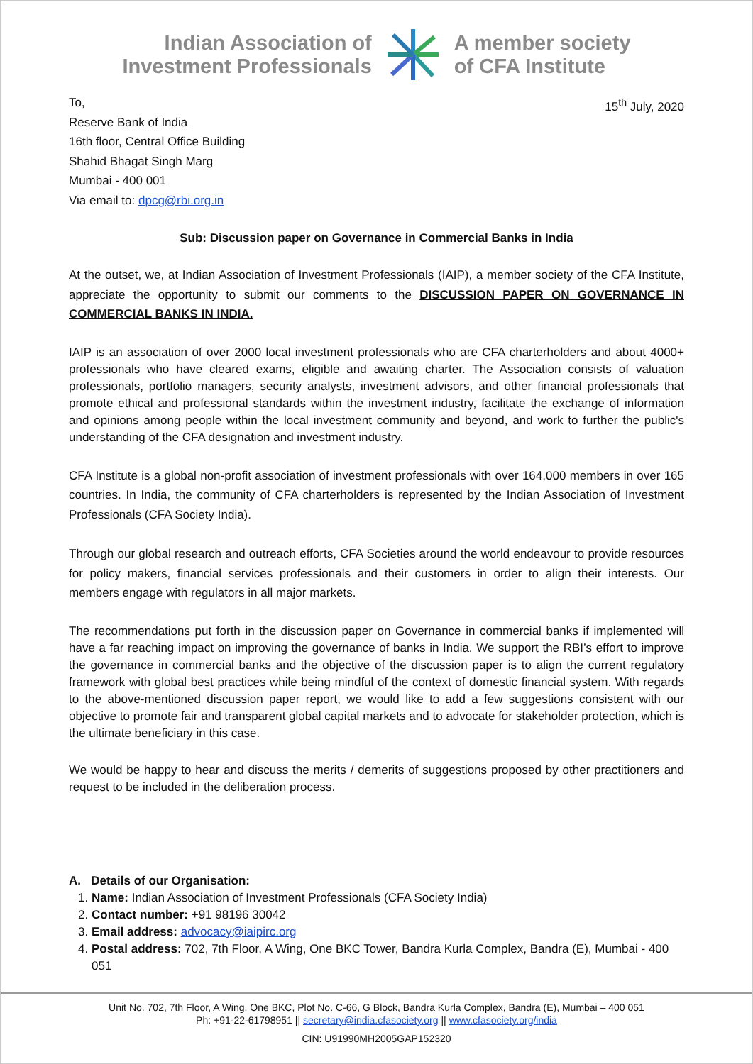Indian Association of
Investment Professionals
A member society
of CFA Institute
To,
Reserve Bank of India
16th floor, Central Office Building
Shahid Bhagat Singh Marg
Mumbai - 400 001
Via email to: dpcg@rbi.org.in
15<sup>th</sup> July, 2020
Sub: Discussion paper on Governance in Commercial Banks in India
At the outset, we, at Indian Association of Investment Professionals (IAIP), a member society of the CFA Institute, appreciate the opportunity to submit our comments to the DISCUSSION PAPER ON GOVERNANCE IN COMMERCIAL BANKS IN INDIA.
IAIP is an association of over 2000 local investment professionals who are CFA charterholders and about 4000+ professionals who have cleared exams, eligible and awaiting charter. The Association consists of valuation professionals, portfolio managers, security analysts, investment advisors, and other financial professionals that promote ethical and professional standards within the investment industry, facilitate the exchange of information and opinions among people within the local investment community and beyond, and work to further the public's understanding of the CFA designation and investment industry.
CFA Institute is a global non-profit association of investment professionals with over 164,000 members in over 165 countries. In India, the community of CFA charterholders is represented by the Indian Association of Investment Professionals (CFA Society India).
Through our global research and outreach efforts, CFA Societies around the world endeavour to provide resources for policy makers, financial services professionals and their customers in order to align their interests. Our members engage with regulators in all major markets.
The recommendations put forth in the discussion paper on Governance in commercial banks if implemented will have a far reaching impact on improving the governance of banks in India. We support the RBI’s effort to improve the governance in commercial banks and the objective of the discussion paper is to align the current regulatory framework with global best practices while being mindful of the context of domestic financial system. With regards to the above-mentioned discussion paper report, we would like to add a few suggestions consistent with our objective to promote fair and transparent global capital markets and to advocate for stakeholder protection, which is the ultimate beneficiary in this case.
We would be happy to hear and discuss the merits / demerits of suggestions proposed by other practitioners and request to be included in the deliberation process.
A. Details of our Organisation:
1. Name: Indian Association of Investment Professionals (CFA Society India)
2. Contact number: +91 98196 30042
3. Email address: advocacy@iaipirc.org
4. Postal address: 702, 7th Floor, A Wing, One BKC Tower, Bandra Kurla Complex, Bandra (E), Mumbai - 400 051
Unit No. 702, 7th Floor, A Wing, One BKC, Plot No. C-66, G Block, Bandra Kurla Complex, Bandra (E), Mumbai – 400 051
Ph: +91-22-61798951 || secretary@india.cfasociety.org || www.cfasociety.org/india
CIN: U91990MH2005GAP152320